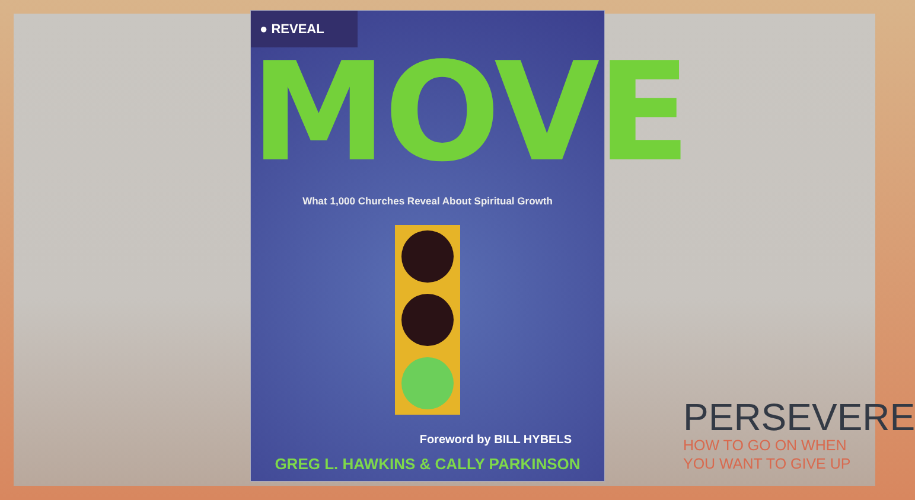● REVEAL
MOVE
What 1,000 Churches Reveal About Spiritual Growth
Foreword by BILL HYBELS
GREG L. HAWKINS & CALLY PARKINSON
PERSEVERE
HOW TO GO ON WHEN
YOU WANT TO GIVE UP